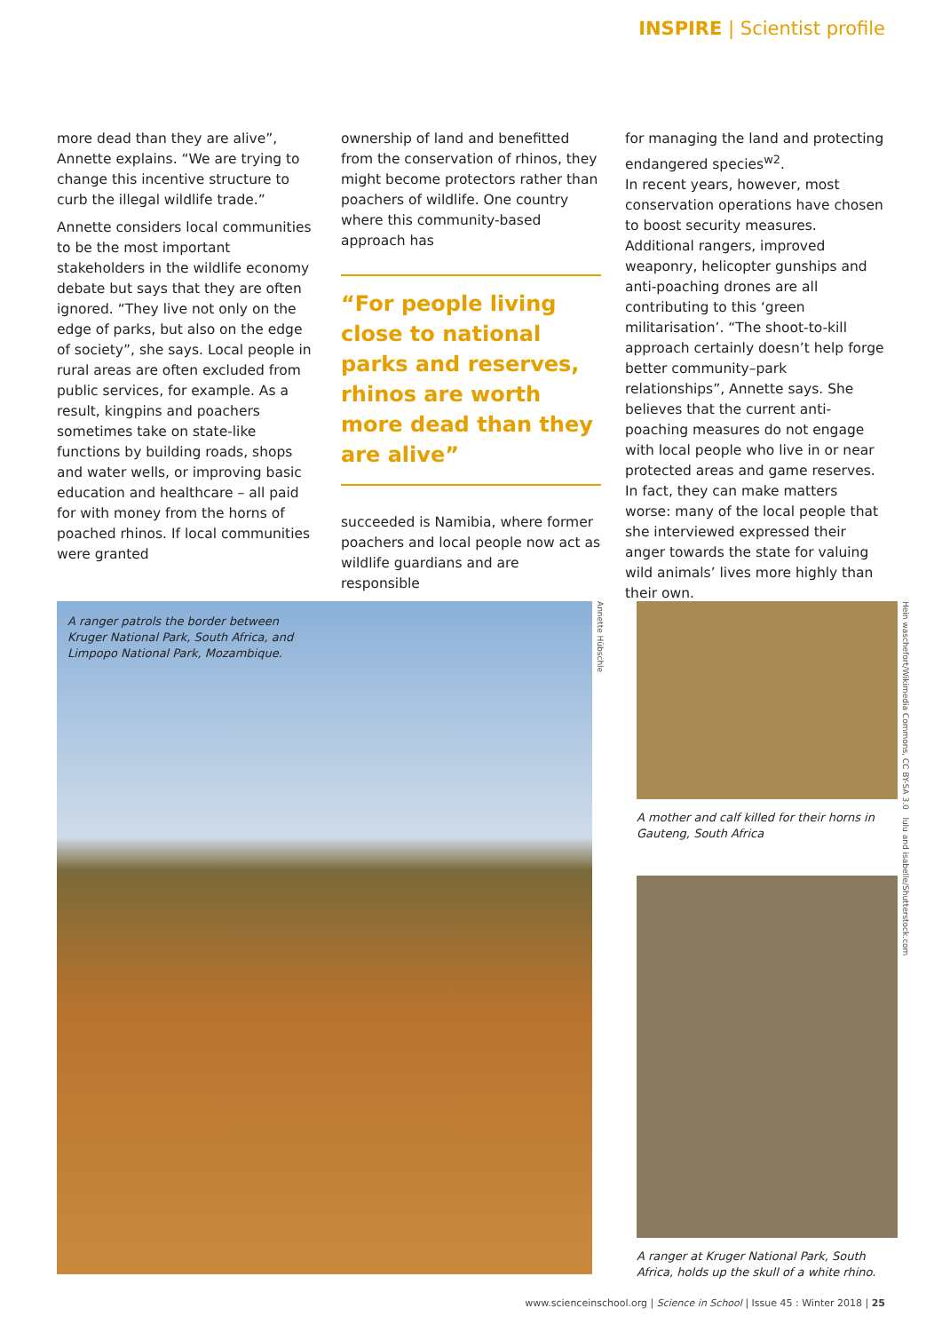INSPIRE | Scientist profile
more dead than they are alive”, Annette explains. “We are trying to change this incentive structure to curb the illegal wildlife trade.”
Annette considers local communities to be the most important stakeholders in the wildlife economy debate but says that they are often ignored. “They live not only on the edge of parks, but also on the edge of society”, she says. Local people in rural areas are often excluded from public services, for example. As a result, kingpins and poachers sometimes take on state-like functions by building roads, shops and water wells, or improving basic education and healthcare – all paid for with money from the horns of poached rhinos. If local communities were granted
ownership of land and benefitted from the conservation of rhinos, they might become protectors rather than poachers of wildlife. One country where this community-based approach has
“For people living close to national parks and reserves, rhinos are worth more dead than they are alive”
succeeded is Namibia, where former poachers and local people now act as wildlife guardians and are responsible
for managing the land and protecting endangered species<sup>w2</sup>.
In recent years, however, most conservation operations have chosen to boost security measures. Additional rangers, improved weaponry, helicopter gunships and anti-poaching drones are all contributing to this ‘green militarisation’. “The shoot-to-kill approach certainly doesn’t help forge better community–park relationships”, Annette says. She believes that the current anti-poaching measures do not engage with local people who live in or near protected areas and game reserves. In fact, they can make matters worse: many of the local people that she interviewed expressed their anger towards the state for valuing wild animals’ lives more highly than their own.
A ranger patrols the border between
Kruger National Park, South Africa, and
Limpopo National Park, Mozambique.
Annette Hübschle
A mother and calf killed for their horns in Gauteng, South Africa
A ranger at Kruger National Park, South Africa, holds up the skull of a white rhino.
Hein waschefort/Wikimedia Commons, CC BY-SA 3.0 lulu and isabelle/Shutterstock.com
www.scienceinschool.org | Science in School | Issue 45 : Winter 2018 | 25